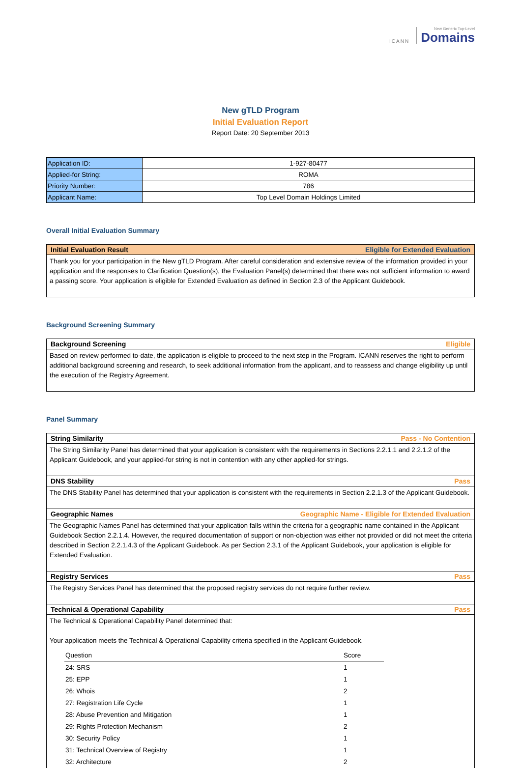ICANN New Generic Top-Level Domains
New gTLD Program
Initial Evaluation Report
Report Date: 20 September 2013
| Application ID: | 1-927-80477 |
| Applied-for String: | ROMA |
| Priority Number: | 786 |
| Applicant Name: | Top Level Domain Holdings Limited |
Overall Initial Evaluation Summary
Initial Evaluation Result Eligible for Extended Evaluation
Thank you for your participation in the New gTLD Program. After careful consideration and extensive review of the information provided in your application and the responses to Clarification Question(s), the Evaluation Panel(s) determined that there was not sufficient information to award a passing score. Your application is eligible for Extended Evaluation as defined in Section 2.3 of the Applicant Guidebook.
Background Screening Summary
Background Screening Eligible
Based on review performed to-date, the application is eligible to proceed to the next step in the Program. ICANN reserves the right to perform additional background screening and research, to seek additional information from the applicant, and to reassess and change eligibility up until the execution of the Registry Agreement.
Panel Summary
String Similarity Pass - No Contention
The String Similarity Panel has determined that your application is consistent with the requirements in Sections 2.2.1.1 and 2.2.1.2 of the Applicant Guidebook, and your applied-for string is not in contention with any other applied-for strings.
DNS Stability Pass
The DNS Stability Panel has determined that your application is consistent with the requirements in Section 2.2.1.3 of the Applicant Guidebook.
Geographic Names Geographic Name - Eligible for Extended Evaluation
The Geographic Names Panel has determined that your application falls within the criteria for a geographic name contained in the Applicant Guidebook Section 2.2.1.4. However, the required documentation of support or non-objection was either not provided or did not meet the criteria described in Section 2.2.1.4.3 of the Applicant Guidebook. As per Section 2.3.1 of the Applicant Guidebook, your application is eligible for Extended Evaluation.
Registry Services Pass
The Registry Services Panel has determined that the proposed registry services do not require further review.
Technical & Operational Capability Pass
The Technical & Operational Capability Panel determined that:
Your application meets the Technical & Operational Capability criteria specified in the Applicant Guidebook.
| Question | Score |
| --- | --- |
| 24: SRS | 1 |
| 25: EPP | 1 |
| 26: Whois | 2 |
| 27: Registration Life Cycle | 1 |
| 28: Abuse Prevention and Mitigation | 1 |
| 29: Rights Protection Mechanism | 2 |
| 30: Security Policy | 1 |
| 31: Technical Overview of Registry | 1 |
| 32: Architecture | 2 |